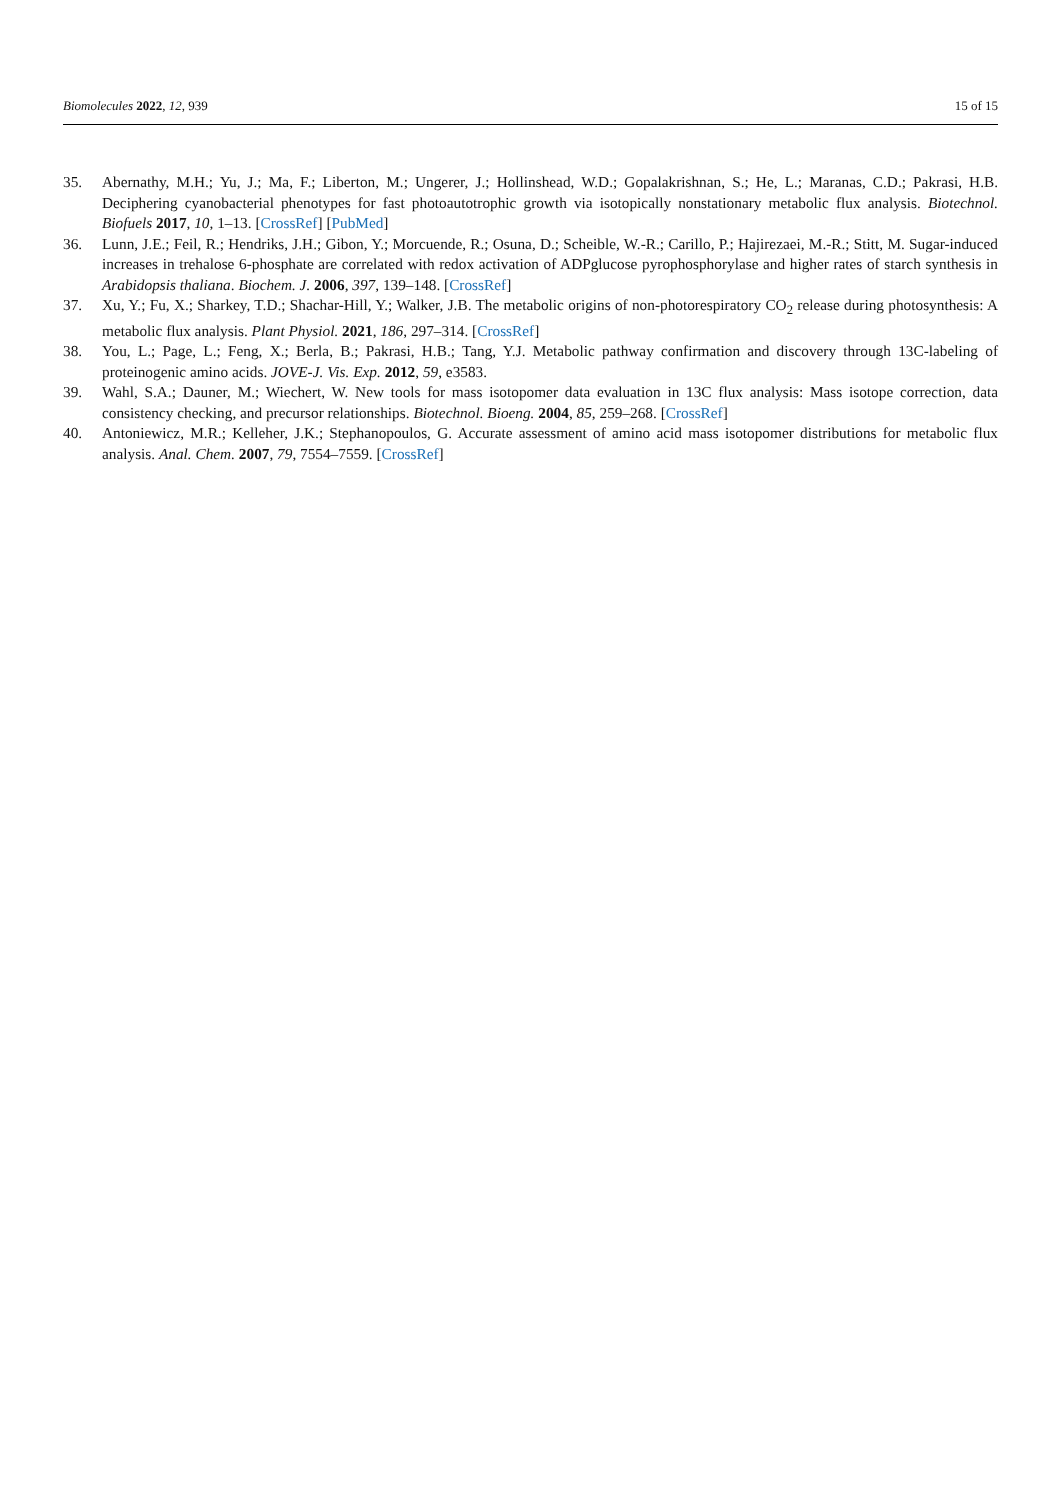Biomolecules 2022, 12, 939 15 of 15
35. Abernathy, M.H.; Yu, J.; Ma, F.; Liberton, M.; Ungerer, J.; Hollinshead, W.D.; Gopalakrishnan, S.; He, L.; Maranas, C.D.; Pakrasi, H.B. Deciphering cyanobacterial phenotypes for fast photoautotrophic growth via isotopically nonstationary metabolic flux analysis. Biotechnol. Biofuels 2017, 10, 1–13. [CrossRef] [PubMed]
36. Lunn, J.E.; Feil, R.; Hendriks, J.H.; Gibon, Y.; Morcuende, R.; Osuna, D.; Scheible, W.-R.; Carillo, P.; Hajirezaei, M.-R.; Stitt, M. Sugar-induced increases in trehalose 6-phosphate are correlated with redox activation of ADPglucose pyrophosphorylase and higher rates of starch synthesis in Arabidopsis thaliana. Biochem. J. 2006, 397, 139–148. [CrossRef]
37. Xu, Y.; Fu, X.; Sharkey, T.D.; Shachar-Hill, Y.; Walker, J.B. The metabolic origins of non-photorespiratory CO<sub>2</sub> release during photosynthesis: A metabolic flux analysis. Plant Physiol. 2021, 186, 297–314. [CrossRef]
38. You, L.; Page, L.; Feng, X.; Berla, B.; Pakrasi, H.B.; Tang, Y.J. Metabolic pathway confirmation and discovery through 13C-labeling of proteinogenic amino acids. JOVE-J. Vis. Exp. 2012, 59, e3583.
39. Wahl, S.A.; Dauner, M.; Wiechert, W. New tools for mass isotopomer data evaluation in 13C flux analysis: Mass isotope correction, data consistency checking, and precursor relationships. Biotechnol. Bioeng. 2004, 85, 259–268. [CrossRef]
40. Antoniewicz, M.R.; Kelleher, J.K.; Stephanopoulos, G. Accurate assessment of amino acid mass isotopomer distributions for metabolic flux analysis. Anal. Chem. 2007, 79, 7554–7559. [CrossRef]